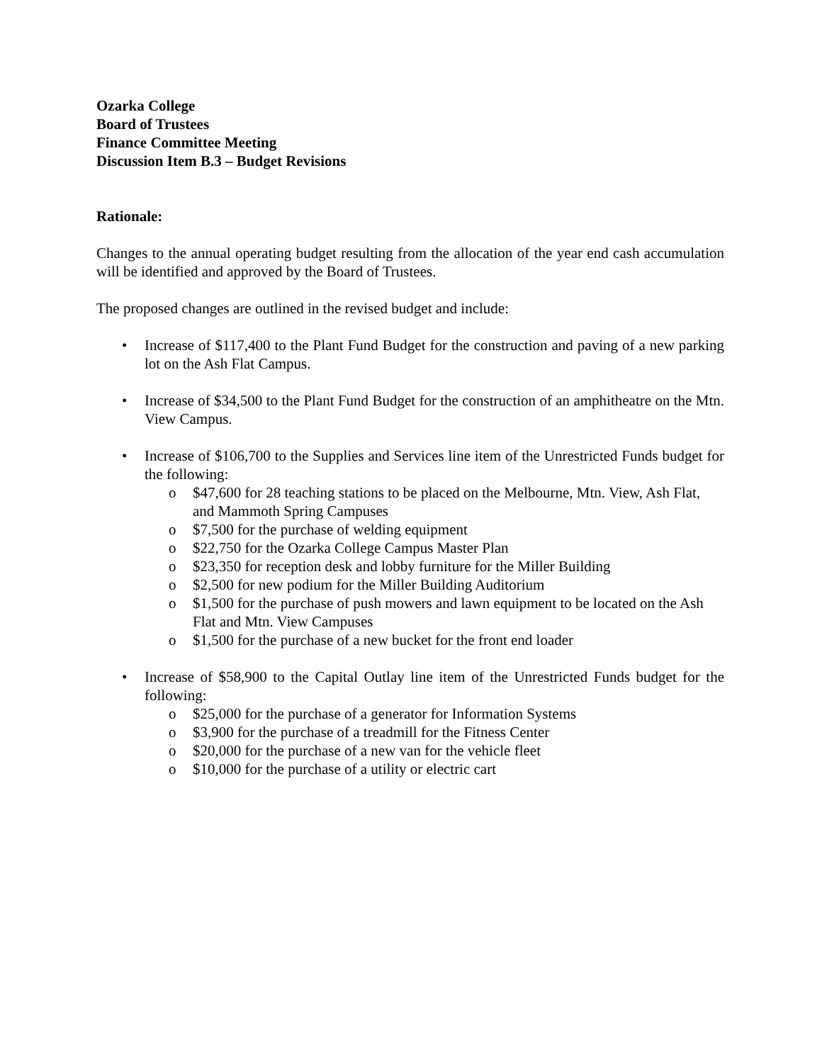Ozarka College
Board of Trustees
Finance Committee Meeting
Discussion Item B.3 – Budget Revisions
Rationale:
Changes to the annual operating budget resulting from the allocation of the year end cash accumulation will be identified and approved by the Board of Trustees.
The proposed changes are outlined in the revised budget and include:
• Increase of $117,400 to the Plant Fund Budget for the construction and paving of a new parking lot on the Ash Flat Campus.
• Increase of $34,500 to the Plant Fund Budget for the construction of an amphitheatre on the Mtn. View Campus.
• Increase of $106,700 to the Supplies and Services line item of the Unrestricted Funds budget for the following:
o $47,600 for 28 teaching stations to be placed on the Melbourne, Mtn. View, Ash Flat, and Mammoth Spring Campuses
o $7,500 for the purchase of welding equipment
o $22,750 for the Ozarka College Campus Master Plan
o $23,350 for reception desk and lobby furniture for the Miller Building
o $2,500 for new podium for the Miller Building Auditorium
o $1,500 for the purchase of push mowers and lawn equipment to be located on the Ash Flat and Mtn. View Campuses
o $1,500 for the purchase of a new bucket for the front end loader
• Increase of $58,900 to the Capital Outlay line item of the Unrestricted Funds budget for the following:
o $25,000 for the purchase of a generator for Information Systems
o $3,900 for the purchase of a treadmill for the Fitness Center
o $20,000 for the purchase of a new van for the vehicle fleet
o $10,000 for the purchase of a utility or electric cart